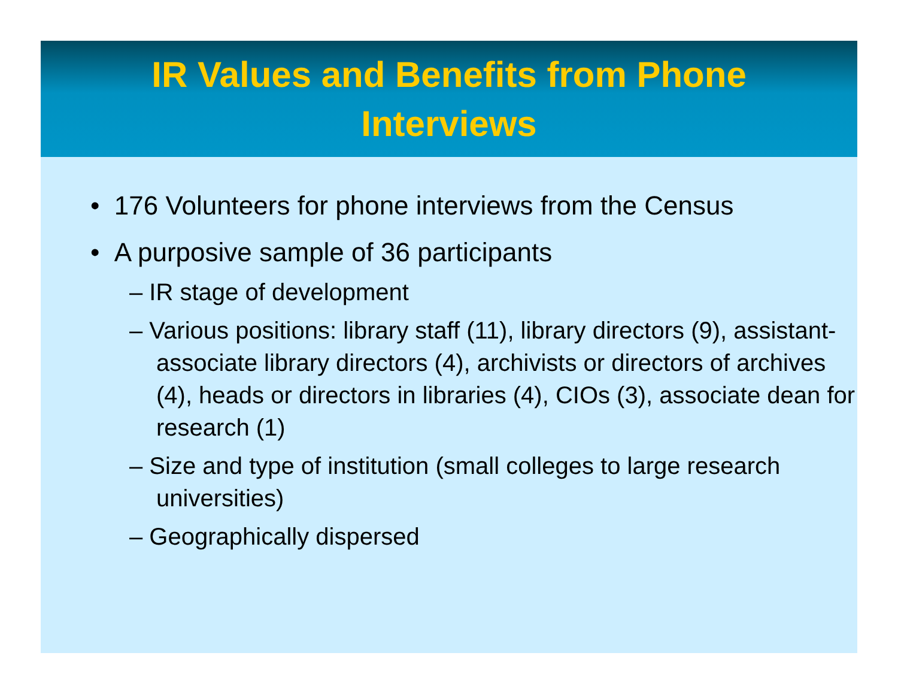IR Values and Benefits from Phone
Interviews
• 176 Volunteers for phone interviews from the Census
• A purposive sample of 36 participants
– IR stage of development
– Various positions: library staff (11), library directors (9), assistant-associate library directors (4), archivists or directors of archives (4), heads or directors in libraries (4), CIOs (3), associate dean for research (1)
– Size and type of institution (small colleges to large research universities)
– Geographically dispersed